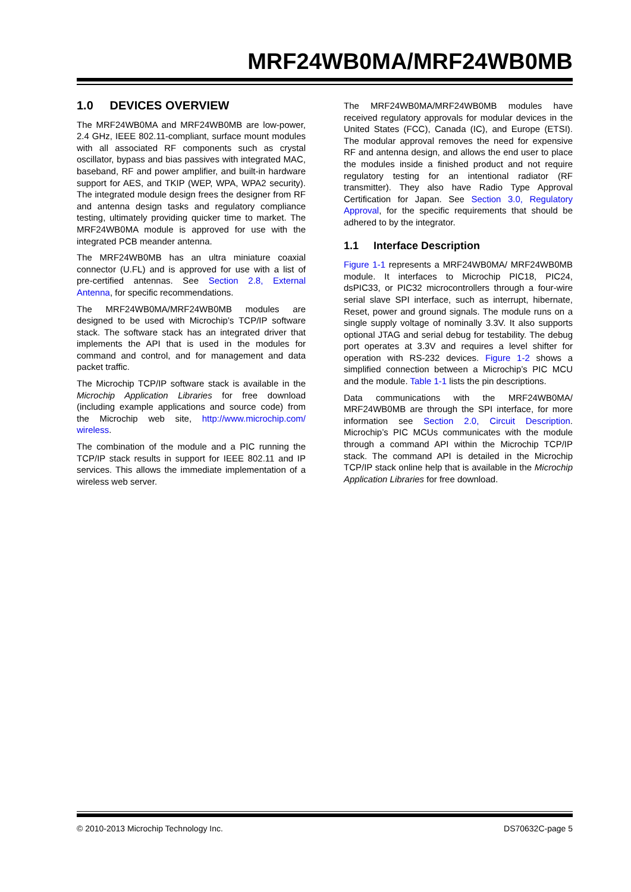MRF24WB0MA/MRF24WB0MB
1.0 DEVICES OVERVIEW
The MRF24WB0MA and MRF24WB0MB are low-power, 2.4 GHz, IEEE 802.11-compliant, surface mount modules with all associated RF components such as crystal oscillator, bypass and bias passives with integrated MAC, baseband, RF and power amplifier, and built-in hardware support for AES, and TKIP (WEP, WPA, WPA2 security). The integrated module design frees the designer from RF and antenna design tasks and regulatory compliance testing, ultimately providing quicker time to market. The MRF24WB0MA module is approved for use with the integrated PCB meander antenna.
The MRF24WB0MB has an ultra miniature coaxial connector (U.FL) and is approved for use with a list of pre-certified antennas. See Section 2.8, External Antenna, for specific recommendations.
The MRF24WB0MA/MRF24WB0MB modules are designed to be used with Microchip’s TCP/IP software stack. The software stack has an integrated driver that implements the API that is used in the modules for command and control, and for management and data packet traffic.
The Microchip TCP/IP software stack is available in the Microchip Application Libraries for free download (including example applications and source code) from the Microchip web site, http://www.microchip.com/ wireless.
The combination of the module and a PIC running the TCP/IP stack results in support for IEEE 802.11 and IP services. This allows the immediate implementation of a wireless web server.
The MRF24WB0MA/MRF24WB0MB modules have received regulatory approvals for modular devices in the United States (FCC), Canada (IC), and Europe (ETSI). The modular approval removes the need for expensive RF and antenna design, and allows the end user to place the modules inside a finished product and not require regulatory testing for an intentional radiator (RF transmitter). They also have Radio Type Approval Certification for Japan. See Section 3.0, Regulatory Approval, for the specific requirements that should be adhered to by the integrator.
1.1 Interface Description
Figure 1-1 represents a MRF24WB0MA/ MRF24WB0MB module. It interfaces to Microchip PIC18, PIC24, dsPIC33, or PIC32 microcontrollers through a four-wire serial slave SPI interface, such as interrupt, hibernate, Reset, power and ground signals. The module runs on a single supply voltage of nominally 3.3V. It also supports optional JTAG and serial debug for testability. The debug port operates at 3.3V and requires a level shifter for operation with RS-232 devices. Figure 1-2 shows a simplified connection between a Microchip’s PIC MCU and the module. Table 1-1 lists the pin descriptions.
Data communications with the MRF24WB0MA/ MRF24WB0MB are through the SPI interface, for more information see Section 2.0, Circuit Description. Microchip’s PIC MCUs communicates with the module through a command API within the Microchip TCP/IP stack. The command API is detailed in the Microchip TCP/IP stack online help that is available in the Microchip Application Libraries for free download.
© 2010-2013 Microchip Technology Inc. DS70632C-page 5